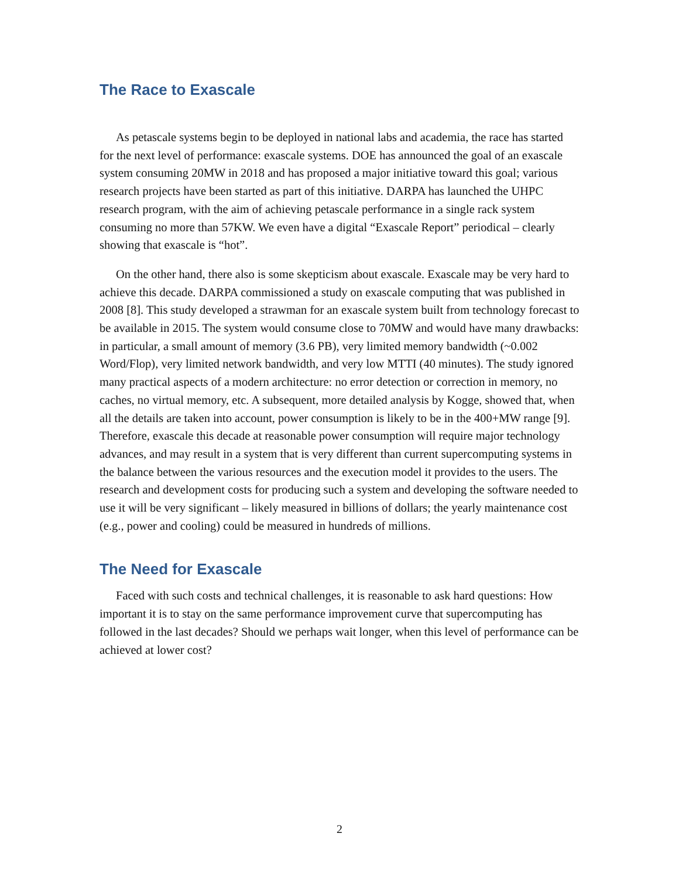The Race to Exascale
As petascale systems begin to be deployed in national labs and academia, the race has started for the next level of performance: exascale systems. DOE has announced the goal of an exascale system consuming 20MW in 2018 and has proposed a major initiative toward this goal; various research projects have been started as part of this initiative. DARPA has launched the UHPC research program, with the aim of achieving petascale performance in a single rack system consuming no more than 57KW. We even have a digital “Exascale Report” periodical – clearly showing that exascale is “hot”.
On the other hand, there also is some skepticism about exascale. Exascale may be very hard to achieve this decade. DARPA commissioned a study on exascale computing that was published in 2008 [8]. This study developed a strawman for an exascale system built from technology forecast to be available in 2015. The system would consume close to 70MW and would have many drawbacks: in particular, a small amount of memory (3.6 PB), very limited memory bandwidth (~0.002 Word/Flop), very limited network bandwidth, and very low MTTI (40 minutes). The study ignored many practical aspects of a modern architecture: no error detection or correction in memory, no caches, no virtual memory, etc. A subsequent, more detailed analysis by Kogge, showed that, when all the details are taken into account, power consumption is likely to be in the 400+MW range [9]. Therefore, exascale this decade at reasonable power consumption will require major technology advances, and may result in a system that is very different than current supercomputing systems in the balance between the various resources and the execution model it provides to the users. The research and development costs for producing such a system and developing the software needed to use it will be very significant – likely measured in billions of dollars; the yearly maintenance cost (e.g., power and cooling) could be measured in hundreds of millions.
The Need for Exascale
Faced with such costs and technical challenges, it is reasonable to ask hard questions: How important it is to stay on the same performance improvement curve that supercomputing has followed in the last decades? Should we perhaps wait longer, when this level of performance can be achieved at lower cost?
2